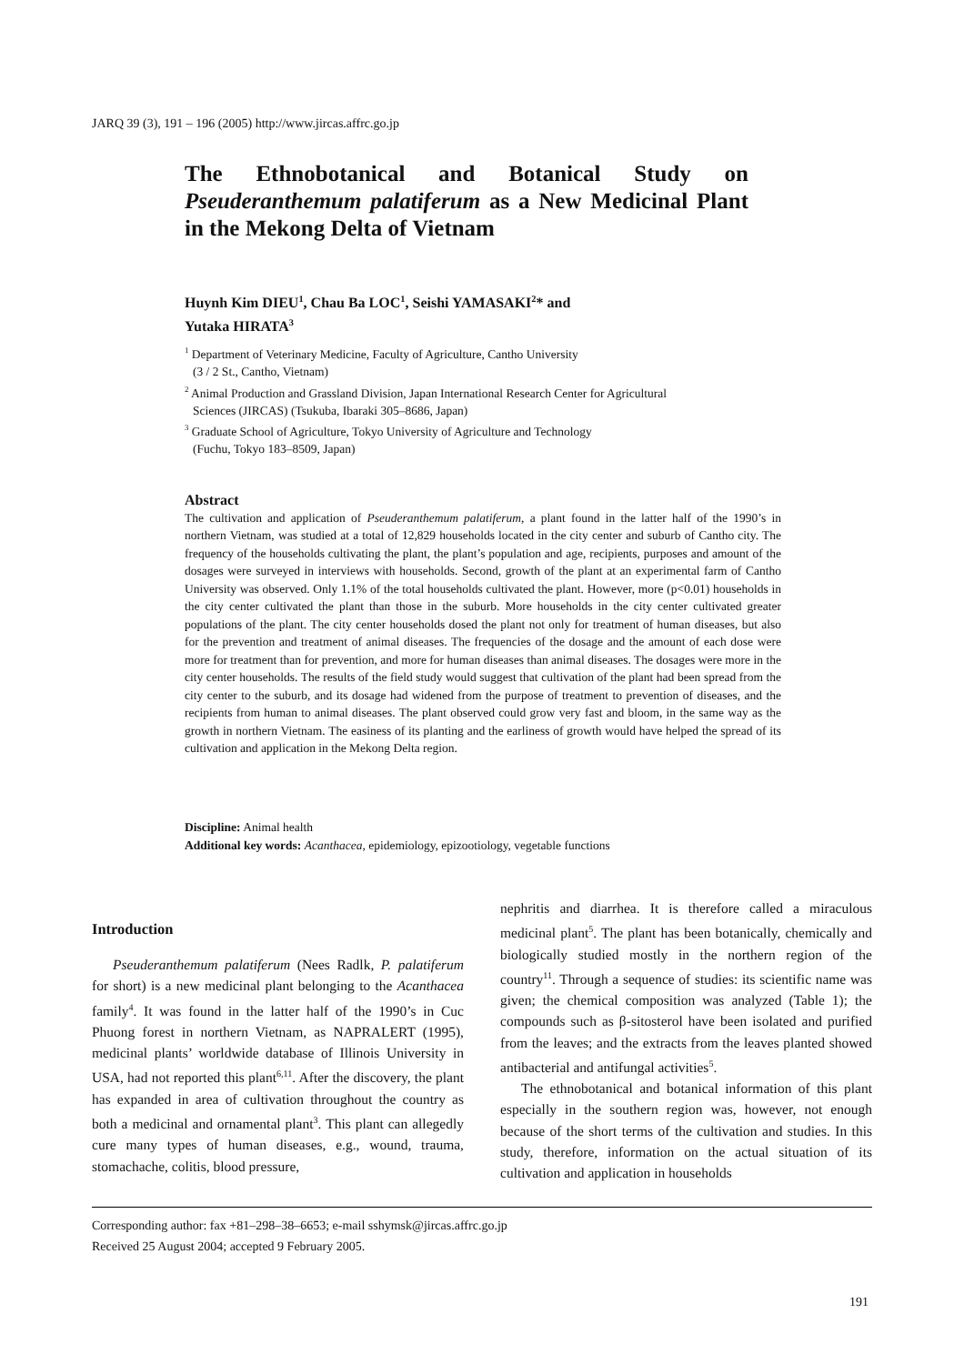JARQ 39 (3), 191 – 196 (2005) http://www.jircas.affrc.go.jp
The Ethnobotanical and Botanical Study on Pseuderanthemum palatiferum as a New Medicinal Plant in the Mekong Delta of Vietnam
Huynh Kim DIEU<sup>1</sup>, Chau Ba LOC<sup>1</sup>, Seishi YAMASAKI<sup>2</sup>* and
Yutaka HIRATA<sup>3</sup>
<sup>1</sup> Department of Veterinary Medicine, Faculty of Agriculture, Cantho University
(3 / 2 St., Cantho, Vietnam)
<sup>2</sup> Animal Production and Grassland Division, Japan International Research Center for Agricultural
Sciences (JIRCAS) (Tsukuba, Ibaraki 305–8686, Japan)
<sup>3</sup> Graduate School of Agriculture, Tokyo University of Agriculture and Technology
(Fuchu, Tokyo 183–8509, Japan)
Abstract
The cultivation and application of Pseuderanthemum palatiferum, a plant found in the latter half of the 1990’s in northern Vietnam, was studied at a total of 12,829 households located in the city center and suburb of Cantho city. The frequency of the households cultivating the plant, the plant’s population and age, recipients, purposes and amount of the dosages were surveyed in interviews with households. Second, growth of the plant at an experimental farm of Cantho University was observed. Only 1.1% of the total households cultivated the plant. However, more (p<0.01) households in the city center cultivated the plant than those in the suburb. More households in the city center cultivated greater populations of the plant. The city center households dosed the plant not only for treatment of human diseases, but also for the prevention and treatment of animal diseases. The frequencies of the dosage and the amount of each dose were more for treatment than for prevention, and more for human diseases than animal diseases. The dosages were more in the city center households. The results of the field study would suggest that cultivation of the plant had been spread from the city center to the suburb, and its dosage had widened from the purpose of treatment to prevention of diseases, and the recipients from human to animal diseases. The plant observed could grow very fast and bloom, in the same way as the growth in northern Vietnam. The easiness of its planting and the earliness of growth would have helped the spread of its cultivation and application in the Mekong Delta region.
Discipline: Animal health
Additional key words: Acanthacea, epidemiology, epizootiology, vegetable functions
Introduction
Pseuderanthemum palatiferum (Nees Radlk, P. palatiferum for short) is a new medicinal plant belonging to the Acanthacea family<sup>4</sup>. It was found in the latter half of the 1990’s in Cuc Phuong forest in northern Vietnam, as NAPRALERT (1995), medicinal plants’ worldwide database of Illinois University in USA, had not reported this plant<sup>6,11</sup>. After the discovery, the plant has expanded in area of cultivation throughout the country as both a medicinal and ornamental plant<sup>3</sup>. This plant can allegedly cure many types of human diseases, e.g., wound, trauma, stomachache, colitis, blood pressure,
nephritis and diarrhea. It is therefore called a miraculous medicinal plant<sup>5</sup>. The plant has been botanically, chemically and biologically studied mostly in the northern region of the country<sup>11</sup>. Through a sequence of studies: its scientific name was given; the chemical composition was analyzed (Table 1); the compounds such as β-sitosterol have been isolated and purified from the leaves; and the extracts from the leaves planted showed antibacterial and antifungal activities<sup>5</sup>.
The ethnobotanical and botanical information of this plant especially in the southern region was, however, not enough because of the short terms of the cultivation and studies. In this study, therefore, information on the actual situation of its cultivation and application in households
Corresponding author: fax +81–298–38–6653; e-mail sshymsk@jircas.affrc.go.jp
Received 25 August 2004; accepted 9 February 2005.
191